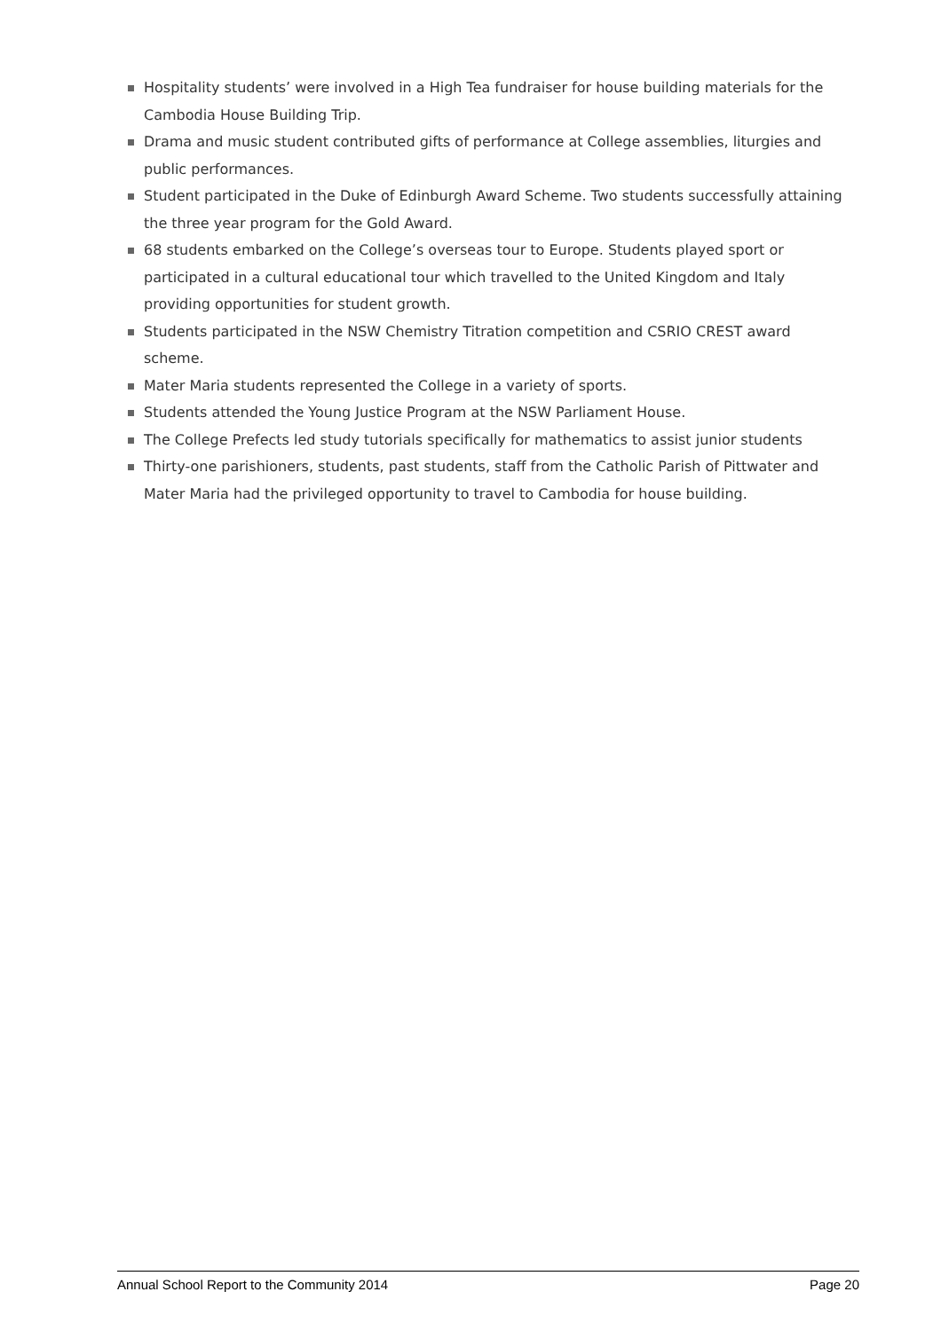Hospitality students’ were involved in a High Tea fundraiser for house building materials for the Cambodia House Building Trip.
Drama and music student contributed gifts of performance at College assemblies, liturgies and public performances.
Student participated in the Duke of Edinburgh Award Scheme. Two students successfully attaining the three year program for the Gold Award.
68 students embarked on the College’s overseas tour to Europe. Students played sport or participated in a cultural educational tour which travelled to the United Kingdom and Italy providing opportunities for student growth.
Students participated in the NSW Chemistry Titration competition and CSRIO CREST award scheme.
Mater Maria students represented the College in a variety of sports.
Students attended the Young Justice Program at the NSW Parliament House.
The College Prefects led study tutorials specifically for mathematics to assist junior students
Thirty-one parishioners, students, past students, staff from the Catholic Parish of Pittwater and Mater Maria had the privileged opportunity to travel to Cambodia for house building.
Annual School Report to the Community 2014 Page 20